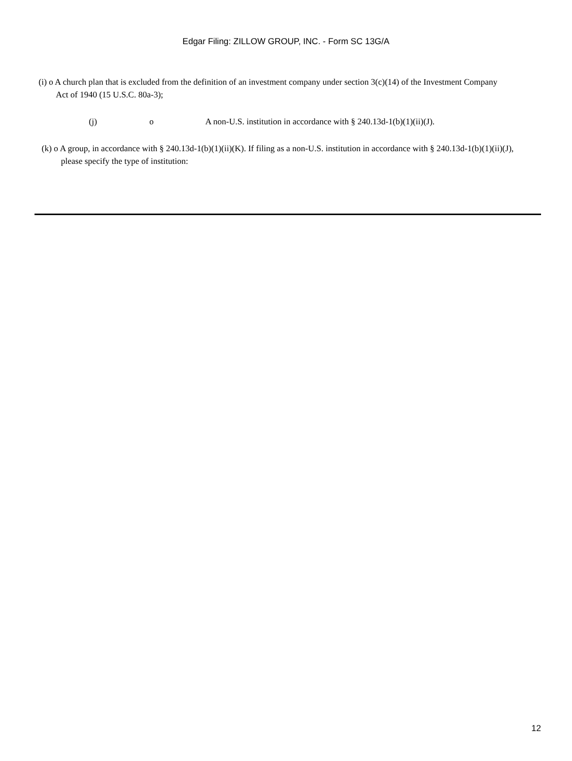Edgar Filing: ZILLOW GROUP, INC. - Form SC 13G/A
(i) o A church plan that is excluded from the definition of an investment company under section 3(c)(14) of the Investment Company Act of 1940 (15 U.S.C. 80a-3);
(j) o A non-U.S. institution in accordance with § 240.13d-1(b)(1)(ii)(J).
(k) o A group, in accordance with § 240.13d-1(b)(1)(ii)(K). If filing as a non-U.S. institution in accordance with § 240.13d-1(b)(1)(ii)(J), please specify the type of institution:
12